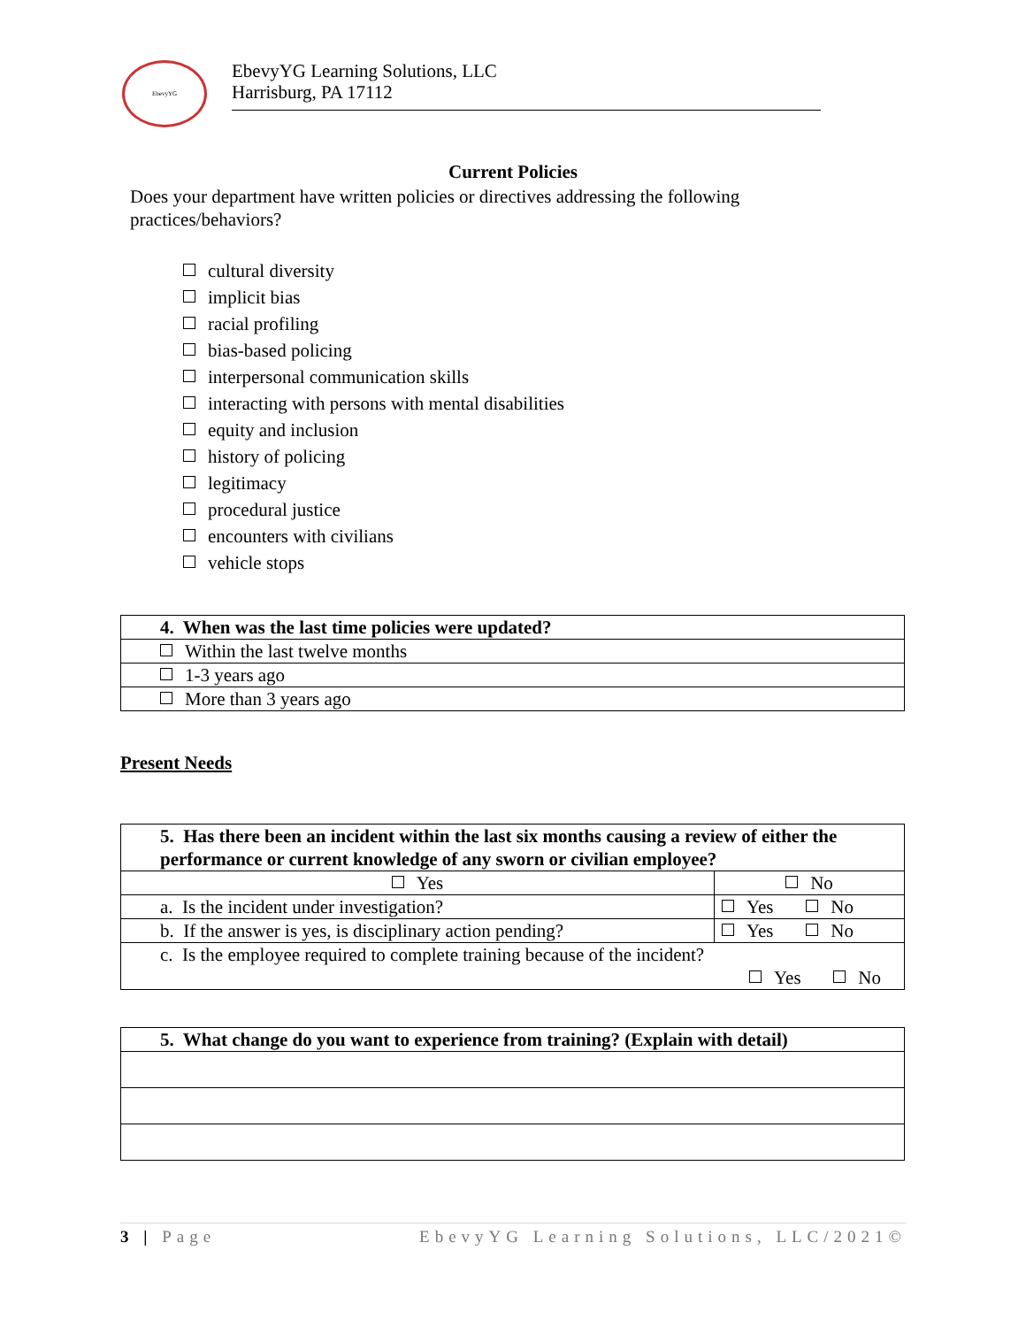EbevyYG
EbevyYG Learning Solutions, LLC
Harrisburg, PA 17112
Current Policies
Does your department have written policies or directives addressing the following practices/behaviors?
cultural diversity
implicit bias
racial profiling
bias-based policing
interpersonal communication skills
interacting with persons with mental disabilities
equity and inclusion
history of policing
legitimacy
procedural justice
encounters with civilians
vehicle stops
| 4. When was the last time policies were updated? |
| Within the last twelve months |
| 1-3 years ago |
| More than 3 years ago |
Present Needs
| 5. Has there been an incident within the last six months causing a review of either the performance or current knowledge of any sworn or civilian employee? | | |
| Yes | No | |
| a. Is the incident under investigation? | | Yes No |
| b. If the answer is yes, is disciplinary action pending? | | Yes No |
| c. Is the employee required to complete training because of the incident? Yes No | | |
| 5. What change do you want to experience from training? (Explain with detail) |
3 | Page EbevyYG Learning Solutions, LLC/2021©